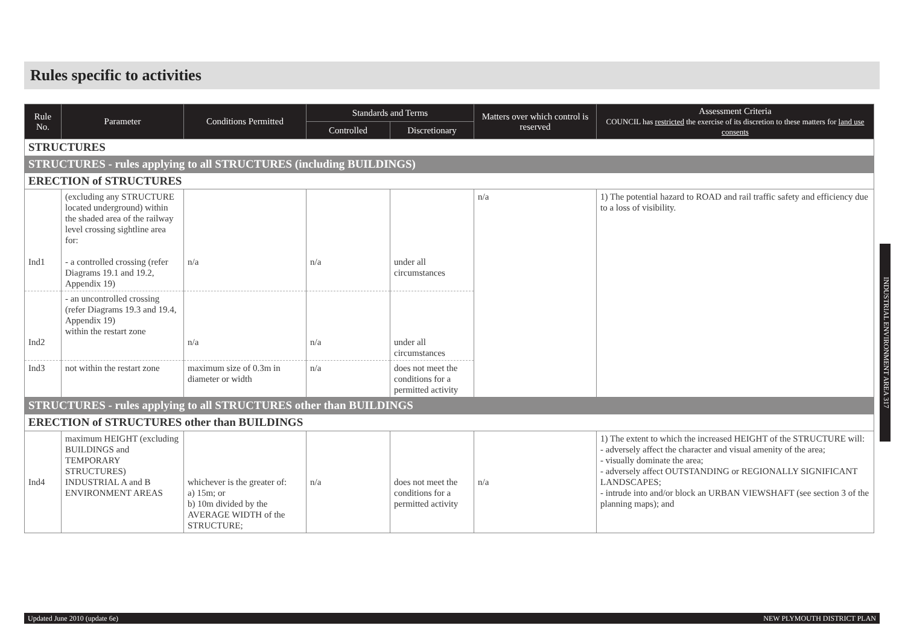Rules specific to activities
| Rule No. | Parameter | Conditions Permitted | Standards and Terms | | Matters over which control is reserved | Assessment Criteria COUNCIL has restricted the exercise of its discretion to these matters for land use consents |
| --- | --- | --- | --- | --- | --- | --- |
| | | | Controlled | Discretionary | | |
| STRUCTURES | | | | | | |
| STRUCTURES - rules applying to all STRUCTURES (including BUILDINGS) | | | | | | |
| ERECTION of STRUCTURES | | | | | | |
| Ind1 | (excluding any STRUCTURE located underground) within the shaded area of the railway level crossing sightline area for: - a controlled crossing (refer Diagrams 19.1 and 19.2, Appendix 19) | n/a | n/a | under all circumstances | n/a | 1) The potential hazard to ROAD and rail traffic safety and efficiency due to a loss of visibility. |
| Ind2 | - an uncontrolled crossing (refer Diagrams 19.3 and 19.4, Appendix 19) within the restart zone | n/a | n/a | under all circumstances | | |
| Ind3 | not within the restart zone | maximum size of 0.3m in diameter or width | n/a | does not meet the conditions for a permitted activity | | |
| STRUCTURES - rules applying to all STRUCTURES other than BUILDINGS | | | | | | |
| ERECTION of STRUCTURES other than BUILDINGS | | | | | | |
| Ind4 | maximum HEIGHT (excluding BUILDINGS and TEMPORARY STRUCTURES) INDUSTRIAL A and B ENVIRONMENT AREAS | whichever is the greater of: a) 15m; or b) 10m divided by the AVERAGE WIDTH of the STRUCTURE; | n/a | does not meet the conditions for a permitted activity | n/a | 1) The extent to which the increased HEIGHT of the STRUCTURE will: - adversely affect the character and visual amenity of the area; - visually dominate the area; - adversely affect OUTSTANDING or REGIONALLY SIGNIFICANT LANDSCAPES; - intrude into and/or block an URBAN VIEWSHAFT (see section 3 of the planning maps); and |
INDUSTRIAL ENVIRONMENT AREA 317
Updated June 2010 (update 6e) NEW PLYMOUTH DISTRICT PLAN